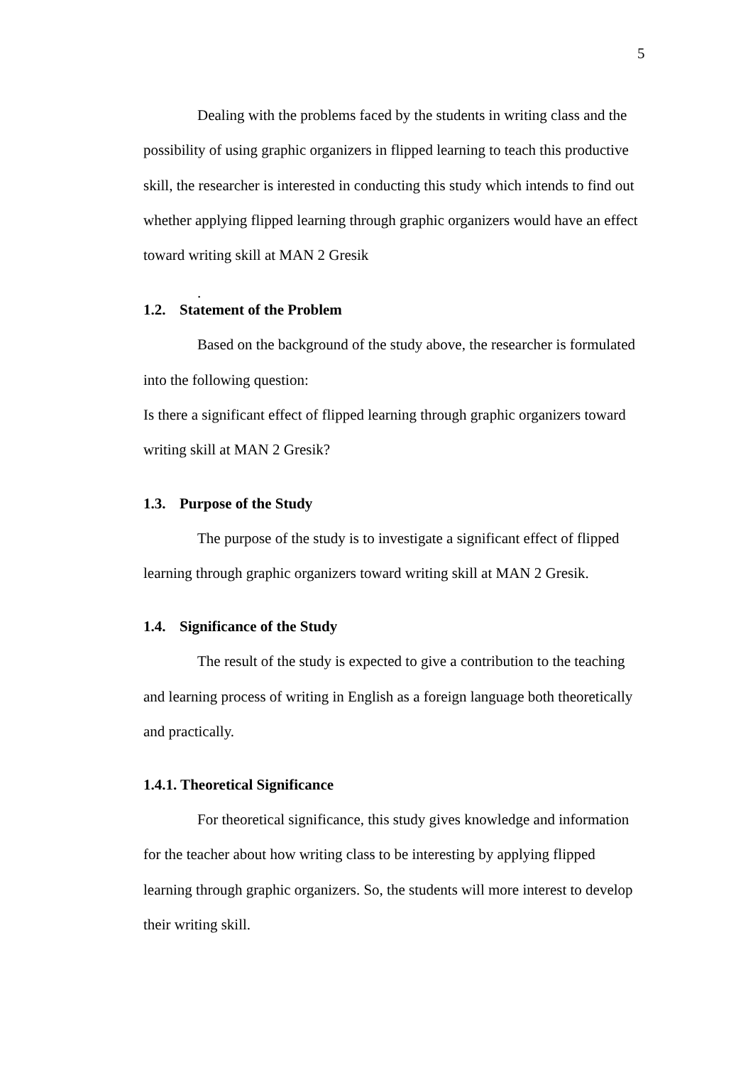5
Dealing with the problems faced by the students in writing class and the possibility of using graphic organizers in flipped learning to teach this productive skill, the researcher is interested in conducting this study which intends to find out whether applying flipped learning through graphic organizers would have an effect toward writing skill at MAN 2 Gresik
.
1.2. Statement of the Problem
Based on the background of the study above, the researcher is formulated into the following question:
Is there a significant effect of flipped learning through graphic organizers toward writing skill at MAN 2 Gresik?
1.3. Purpose of the Study
The purpose of the study is to investigate a significant effect of flipped learning through graphic organizers toward writing skill at MAN 2 Gresik.
1.4. Significance of the Study
The result of the study is expected to give a contribution to the teaching and learning process of writing in English as a foreign language both theoretically and practically.
1.4.1. Theoretical Significance
For theoretical significance, this study gives knowledge and information for the teacher about how writing class to be interesting by applying flipped learning through graphic organizers. So, the students will more interest to develop their writing skill.